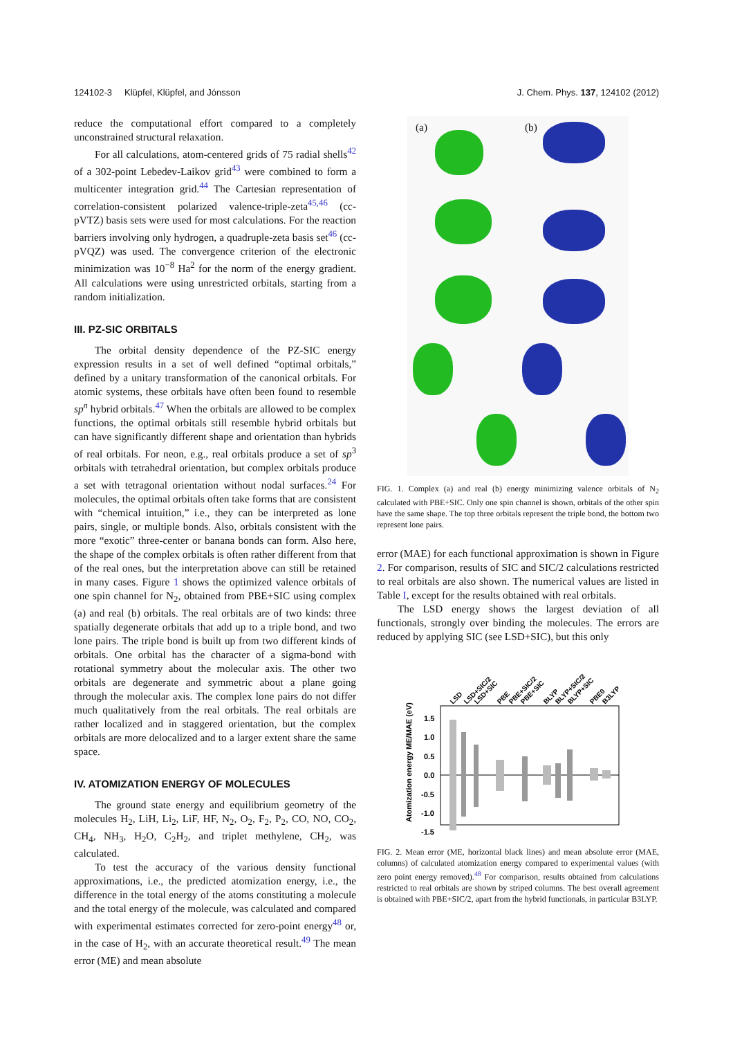124102-3 Klüpfel, Klüpfel, and Jónsson J. Chem. Phys. 137, 124102 (2012)
reduce the computational effort compared to a completely unconstrained structural relaxation.
For all calculations, atom-centered grids of 75 radial shells<sup>42</sup> of a 302-point Lebedev-Laikov grid<sup>43</sup> were combined to form a multicenter integration grid.<sup>44</sup> The Cartesian representation of correlation-consistent polarized valence-triple-zeta<sup>45,46</sup> (cc-pVTZ) basis sets were used for most calculations. For the reaction barriers involving only hydrogen, a quadruple-zeta basis set<sup>46</sup> (cc-pVQZ) was used. The convergence criterion of the electronic minimization was 10<sup>−8</sup> Ha<sup>2</sup> for the norm of the energy gradient. All calculations were using unrestricted orbitals, starting from a random initialization.
III. PZ-SIC ORBITALS
The orbital density dependence of the PZ-SIC energy expression results in a set of well defined “optimal orbitals,” defined by a unitary transformation of the canonical orbitals. For atomic systems, these orbitals have often been found to resemble sp<sup>n</sup> hybrid orbitals.<sup>47</sup> When the orbitals are allowed to be complex functions, the optimal orbitals still resemble hybrid orbitals but can have significantly different shape and orientation than hybrids of real orbitals. For neon, e.g., real orbitals produce a set of sp<sup>3</sup> orbitals with tetrahedral orientation, but complex orbitals produce a set with tetragonal orientation without nodal surfaces.<sup>24</sup> For molecules, the optimal orbitals often take forms that are consistent with “chemical intuition,” i.e., they can be interpreted as lone pairs, single, or multiple bonds. Also, orbitals consistent with the more “exotic” three-center or banana bonds can form. Also here, the shape of the complex orbitals is often rather different from that of the real ones, but the interpretation above can still be retained in many cases. Figure 1 shows the optimized valence orbitals of one spin channel for N<sub>2</sub>, obtained from PBE+SIC using complex (a) and real (b) orbitals. The real orbitals are of two kinds: three spatially degenerate orbitals that add up to a triple bond, and two lone pairs. The triple bond is built up from two different kinds of orbitals. One orbital has the character of a sigma-bond with rotational symmetry about the molecular axis. The other two orbitals are degenerate and symmetric about a plane going through the molecular axis. The complex lone pairs do not differ much qualitatively from the real orbitals. The real orbitals are rather localized and in staggered orientation, but the complex orbitals are more delocalized and to a larger extent share the same space.
IV. ATOMIZATION ENERGY OF MOLECULES
The ground state energy and equilibrium geometry of the molecules H<sub>2</sub>, LiH, Li<sub>2</sub>, LiF, HF, N<sub>2</sub>, O<sub>2</sub>, F<sub>2</sub>, P<sub>2</sub>, CO, NO, CO<sub>2</sub>, CH<sub>4</sub>, NH<sub>3</sub>, H<sub>2</sub>O, C<sub>2</sub>H<sub>2</sub>, and triplet methylene, CH<sub>2</sub>, was calculated.
To test the accuracy of the various density functional approximations, i.e., the predicted atomization energy, i.e., the difference in the total energy of the atoms constituting a molecule and the total energy of the molecule, was calculated and compared with experimental estimates corrected for zero-point energy<sup>48</sup> or, in the case of H<sub>2</sub>, with an accurate theoretical result.<sup>49</sup> The mean error (ME) and mean absolute
(a) (b)
FIG. 1. Complex (a) and real (b) energy minimizing valence orbitals of N<sub>2</sub> calculated with PBE+SIC. Only one spin channel is shown, orbitals of the other spin have the same shape. The top three orbitals represent the triple bond, the bottom two represent lone pairs.
error (MAE) for each functional approximation is shown in Figure 2. For comparison, results of SIC and SIC/2 calculations restricted to real orbitals are also shown. The numerical values are listed in Table I, except for the results obtained with real orbitals.
The LSD energy shows the largest deviation of all functionals, strongly over binding the molecules. The errors are reduced by applying SIC (see LSD+SIC), but this only
Atomization energy ME/MAE (eV)
1.5
1.0
0.5
0.0
-0.5
-1.0
-1.5
LSD
LSD+SIC/2
LSD+SIC
PBE
PBE+SIC/2
PBE+SIC
BLYP
BLYP+SIC/2
BLYP+SIC
PBE0
B3LYP
FIG. 2. Mean error (ME, horizontal black lines) and mean absolute error (MAE, columns) of calculated atomization energy compared to experimental values (with zero point energy removed).<sup>48</sup> For comparison, results obtained from calculations restricted to real orbitals are shown by striped columns. The best overall agreement is obtained with PBE+SIC/2, apart from the hybrid functionals, in particular B3LYP.